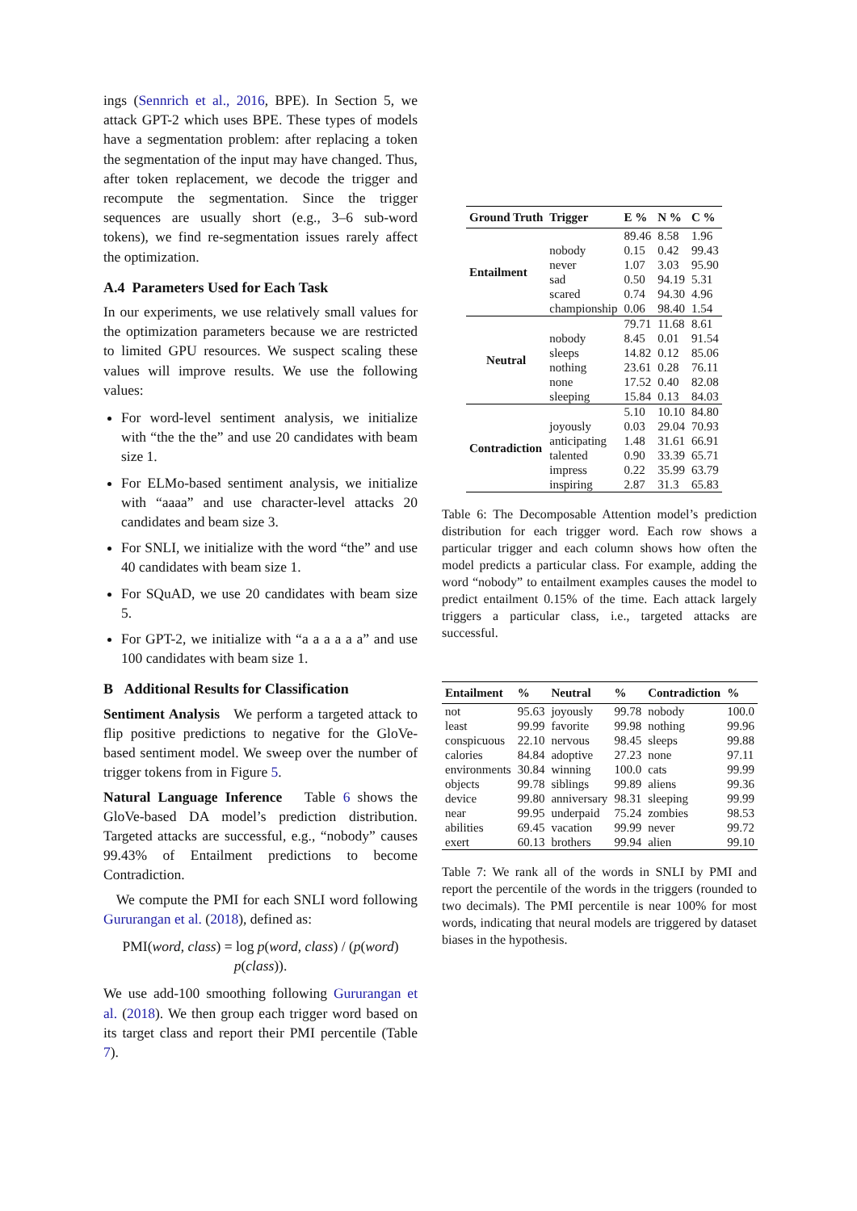ings (Sennrich et al., 2016, BPE). In Section 5, we attack GPT-2 which uses BPE. These types of models have a segmentation problem: after replacing a token the segmentation of the input may have changed. Thus, after token replacement, we decode the trigger and recompute the segmentation. Since the trigger sequences are usually short (e.g., 3–6 sub-word tokens), we find re-segmentation issues rarely affect the optimization.
A.4 Parameters Used for Each Task
In our experiments, we use relatively small values for the optimization parameters because we are restricted to limited GPU resources. We suspect scaling these values will improve results. We use the following values:
For word-level sentiment analysis, we initialize with “the the the” and use 20 candidates with beam size 1.
For ELMo-based sentiment analysis, we initialize with “aaaa” and use character-level attacks 20 candidates and beam size 3.
For SNLI, we initialize with the word “the” and use 40 candidates with beam size 1.
For SQuAD, we use 20 candidates with beam size 5.
For GPT-2, we initialize with “a a a a a a” and use 100 candidates with beam size 1.
B Additional Results for Classification
Sentiment Analysis We perform a targeted attack to flip positive predictions to negative for the GloVe-based sentiment model. We sweep over the number of trigger tokens from in Figure 5.
Natural Language Inference Table 6 shows the GloVe-based DA model’s prediction distribution. Targeted attacks are successful, e.g., “nobody” causes 99.43% of Entailment predictions to become Contradiction.
We compute the PMI for each SNLI word following Gururangan et al. (2018), defined as:
PMI(word, class) = log p(word, class) / (p(word) p(class)).
We use add-100 smoothing following Gururangan et al. (2018). We then group each trigger word based on its target class and report their PMI percentile (Table 7).
| Ground Truth | Trigger | E % | N % | C % |
| --- | --- | --- | --- | --- |
| Entailment | | 89.46 | 8.58 | 1.96 |
| | nobody | 0.15 | 0.42 | 99.43 |
| | never | 1.07 | 3.03 | 95.90 |
| | sad | 0.50 | 94.19 | 5.31 |
| | scared | 0.74 | 94.30 | 4.96 |
| | championship | 0.06 | 98.40 | 1.54 |
| Neutral | | 79.71 | 11.68 | 8.61 |
| | nobody | 8.45 | 0.01 | 91.54 |
| | sleeps | 14.82 | 0.12 | 85.06 |
| | nothing | 23.61 | 0.28 | 76.11 |
| | none | 17.52 | 0.40 | 82.08 |
| | sleeping | 15.84 | 0.13 | 84.03 |
| Contradiction | | 5.10 | 10.10 | 84.80 |
| | joyously | 0.03 | 29.04 | 70.93 |
| | anticipating | 1.48 | 31.61 | 66.91 |
| | talented | 0.90 | 33.39 | 65.71 |
| | impress | 0.22 | 35.99 | 63.79 |
| | inspiring | 2.87 | 31.3 | 65.83 |
Table 6: The Decomposable Attention model’s prediction distribution for each trigger word. Each row shows a particular trigger and each column shows how often the model predicts a particular class. For example, adding the word “nobody” to entailment examples causes the model to predict entailment 0.15% of the time. Each attack largely triggers a particular class, i.e., targeted attacks are successful.
| Entailment | % | Neutral | % | Contradiction | % |
| --- | --- | --- | --- | --- | --- |
| not | 95.63 | joyously | 99.78 | nobody | 100.0 |
| least | 99.99 | favorite | 99.98 | nothing | 99.96 |
| conspicuous | 22.10 | nervous | 98.45 | sleeps | 99.88 |
| calories | 84.84 | adoptive | 27.23 | none | 97.11 |
| environments | 30.84 | winning | 100.0 | cats | 99.99 |
| objects | 99.78 | siblings | 99.89 | aliens | 99.36 |
| device | 99.80 | anniversary | 98.31 | sleeping | 99.99 |
| near | 99.95 | underpaid | 75.24 | zombies | 98.53 |
| abilities | 69.45 | vacation | 99.99 | never | 99.72 |
| exert | 60.13 | brothers | 99.94 | alien | 99.10 |
Table 7: We rank all of the words in SNLI by PMI and report the percentile of the words in the triggers (rounded to two decimals). The PMI percentile is near 100% for most words, indicating that neural models are triggered by dataset biases in the hypothesis.